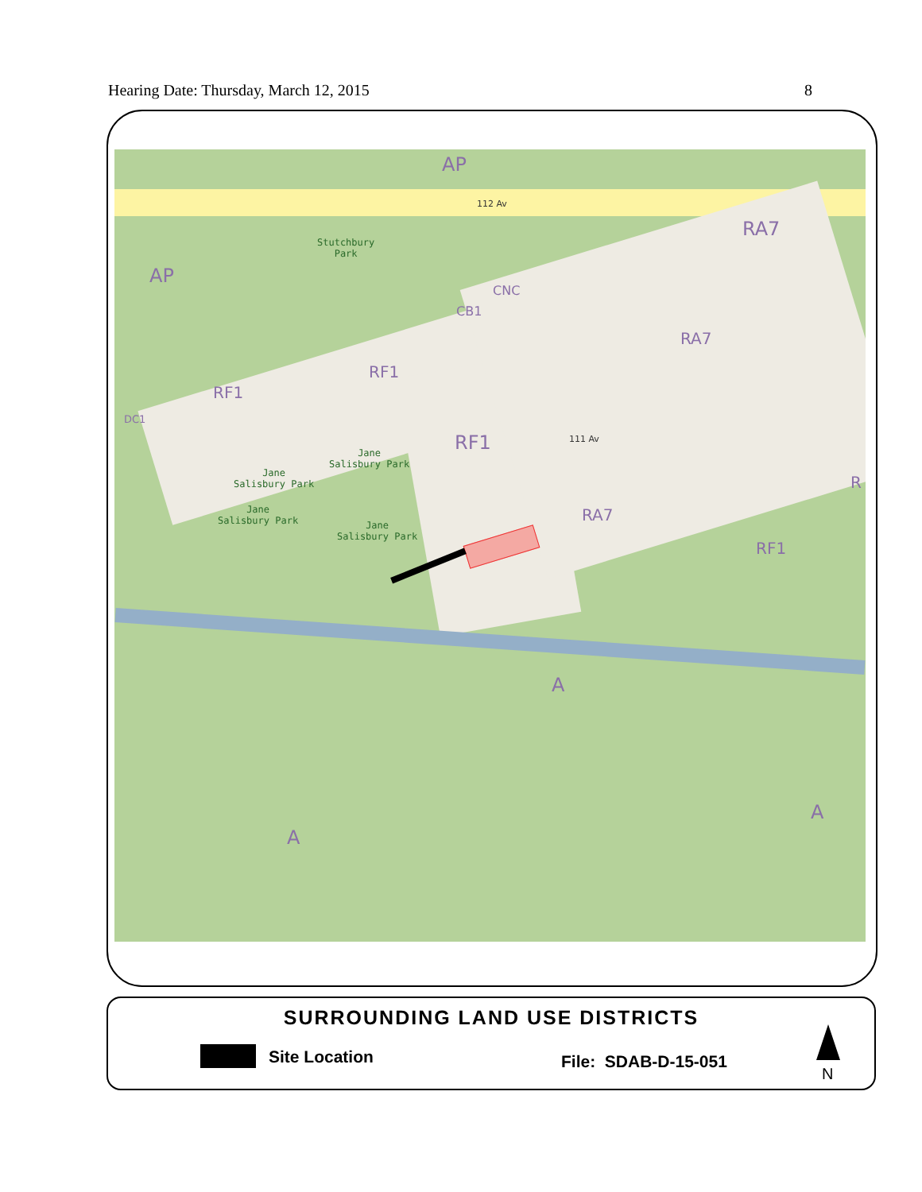Hearing Date: Thursday, March 12, 2015 8
AP
AP
RA7
RA7
RA7
RF1
RF1
RF1
RF1
CNC
CB1
DC1
R
A
A
A
112 Av
111 Av
Stutchbury
Park
Jane
Salisbury Park
Jane
Salisbury Park
Jane
Salisbury Park
Jane
Salisbury Park
SURROUNDING LAND USE DISTRICTS
Site Location File: SDAB-D-15-051
N